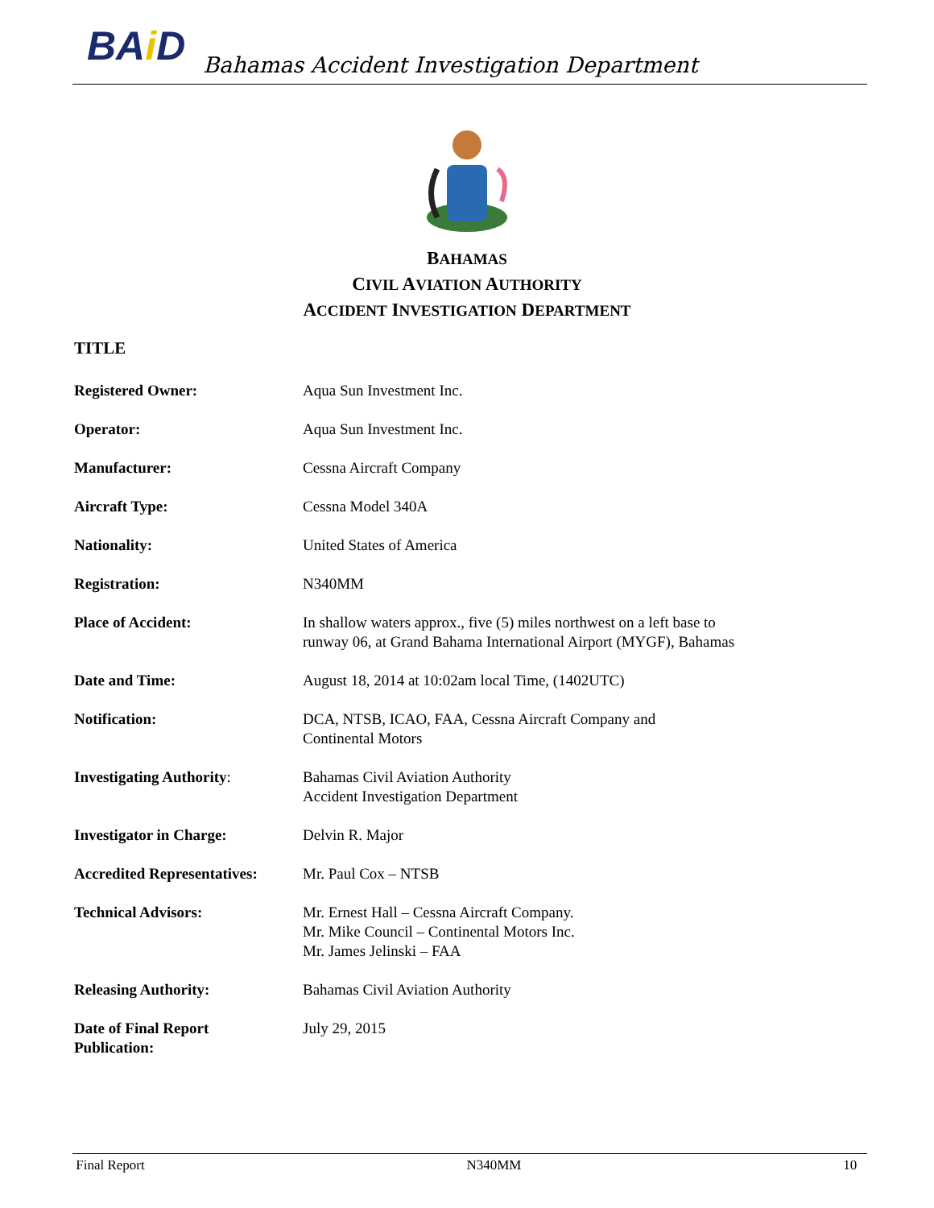BAi D
Bahamas Accident Investigation Department
BAHAMAS
CIVIL AVIATION AUTHORITY
ACCIDENT INVESTIGATION DEPARTMENT
TITLE
Registered Owner: Aqua Sun Investment Inc.
Operator: Aqua Sun Investment Inc.
Manufacturer: Cessna Aircraft Company
Aircraft Type: Cessna Model 340A
Nationality: United States of America
Registration: N340MM
Place of Accident: In shallow waters approx., five (5) miles northwest on a left base to
runway 06, at Grand Bahama International Airport (MYGF), Bahamas
Date and Time: August 18, 2014 at 10:02am local Time, (1402UTC)
Notification: DCA, NTSB, ICAO, FAA, Cessna Aircraft Company and
Continental Motors
Investigating Authority: Bahamas Civil Aviation Authority
Accident Investigation Department
Investigator in Charge: Delvin R. Major
Accredited Representatives:
Mr. Paul Cox – NTSB
Technical Advisors: Mr. Ernest Hall – Cessna Aircraft Company.
Mr. Mike Council – Continental Motors Inc.
Mr. James Jelinski – FAA
Releasing Authority: Bahamas Civil Aviation Authority
Date of Final Report
Publication:
July 29, 2015
Final Report N340MM 10